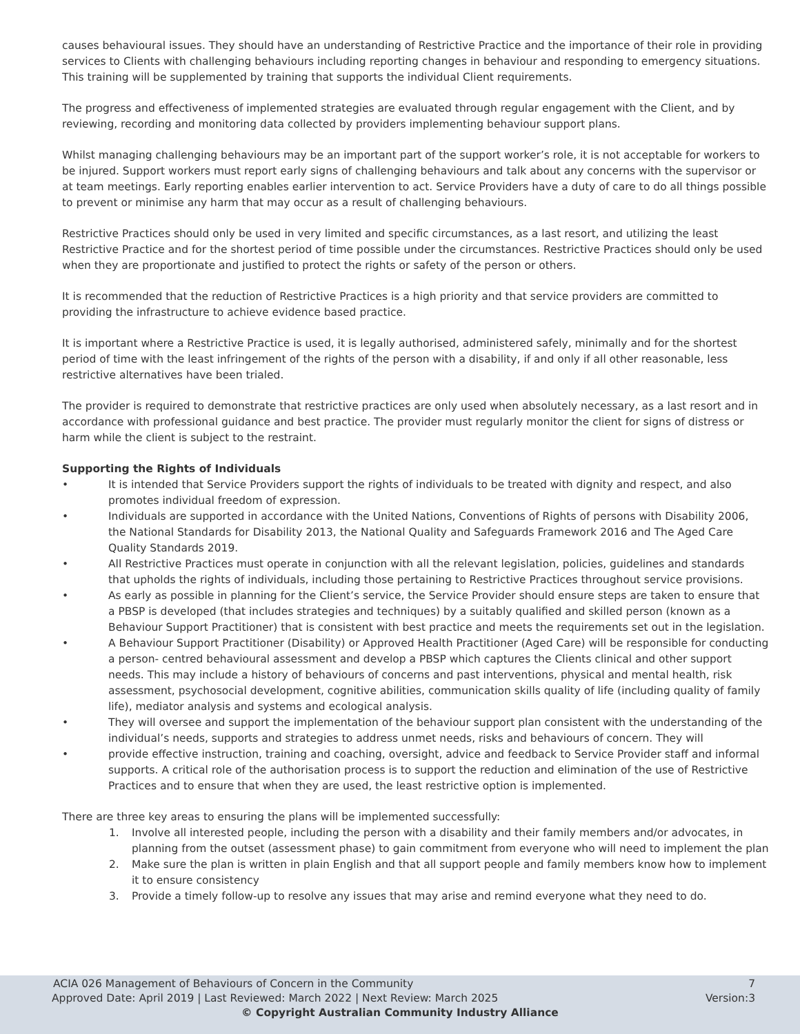causes behavioural issues. They should have an understanding of Restrictive Practice and the importance of their role in providing services to Clients with challenging behaviours including reporting changes in behaviour and responding to emergency situations. This training will be supplemented by training that supports the individual Client requirements.
The progress and effectiveness of implemented strategies are evaluated through regular engagement with the Client, and by reviewing, recording and monitoring data collected by providers implementing behaviour support plans.
Whilst managing challenging behaviours may be an important part of the support worker’s role, it is not acceptable for workers to be injured. Support workers must report early signs of challenging behaviours and talk about any concerns with the supervisor or at team meetings. Early reporting enables earlier intervention to act. Service Providers have a duty of care to do all things possible to prevent or minimise any harm that may occur as a result of challenging behaviours.
Restrictive Practices should only be used in very limited and specific circumstances, as a last resort, and utilizing the least Restrictive Practice and for the shortest period of time possible under the circumstances. Restrictive Practices should only be used when they are proportionate and justified to protect the rights or safety of the person or others.
It is recommended that the reduction of Restrictive Practices is a high priority and that service providers are committed to providing the infrastructure to achieve evidence based practice.
It is important where a Restrictive Practice is used, it is legally authorised, administered safely, minimally and for the shortest period of time with the least infringement of the rights of the person with a disability, if and only if all other reasonable, less restrictive alternatives have been trialed.
The provider is required to demonstrate that restrictive practices are only used when absolutely necessary, as a last resort and in accordance with professional guidance and best practice. The provider must regularly monitor the client for signs of distress or harm while the client is subject to the restraint.
Supporting the Rights of Individuals
• It is intended that Service Providers support the rights of individuals to be treated with dignity and respect, and also promotes individual freedom of expression.
• Individuals are supported in accordance with the United Nations, Conventions of Rights of persons with Disability 2006, the National Standards for Disability 2013, the National Quality and Safeguards Framework 2016 and The Aged Care Quality Standards 2019.
• All Restrictive Practices must operate in conjunction with all the relevant legislation, policies, guidelines and standards that upholds the rights of individuals, including those pertaining to Restrictive Practices throughout service provisions.
• As early as possible in planning for the Client’s service, the Service Provider should ensure steps are taken to ensure that a PBSP is developed (that includes strategies and techniques) by a suitably qualified and skilled person (known as a Behaviour Support Practitioner) that is consistent with best practice and meets the requirements set out in the legislation.
• A Behaviour Support Practitioner (Disability) or Approved Health Practitioner (Aged Care) will be responsible for conducting a person- centred behavioural assessment and develop a PBSP which captures the Clients clinical and other support needs. This may include a history of behaviours of concerns and past interventions, physical and mental health, risk assessment, psychosocial development, cognitive abilities, communication skills quality of life (including quality of family life), mediator analysis and systems and ecological analysis.
• They will oversee and support the implementation of the behaviour support plan consistent with the understanding of the individual’s needs, supports and strategies to address unmet needs, risks and behaviours of concern. They will
• provide effective instruction, training and coaching, oversight, advice and feedback to Service Provider staff and informal supports. A critical role of the authorisation process is to support the reduction and elimination of the use of Restrictive Practices and to ensure that when they are used, the least restrictive option is implemented.
There are three key areas to ensuring the plans will be implemented successfully:
1. Involve all interested people, including the person with a disability and their family members and/or advocates, in planning from the outset (assessment phase) to gain commitment from everyone who will need to implement the plan
2. Make sure the plan is written in plain English and that all support people and family members know how to implement it to ensure consistency
3. Provide a timely follow-up to resolve any issues that may arise and remind everyone what they need to do.
ACIA 026 Management of Behaviours of Concern in the Community 7
Approved Date: April 2019 | Last Reviewed: March 2022 | Next Review: March 2025 Version:3
© Copyright Australian Community Industry Alliance